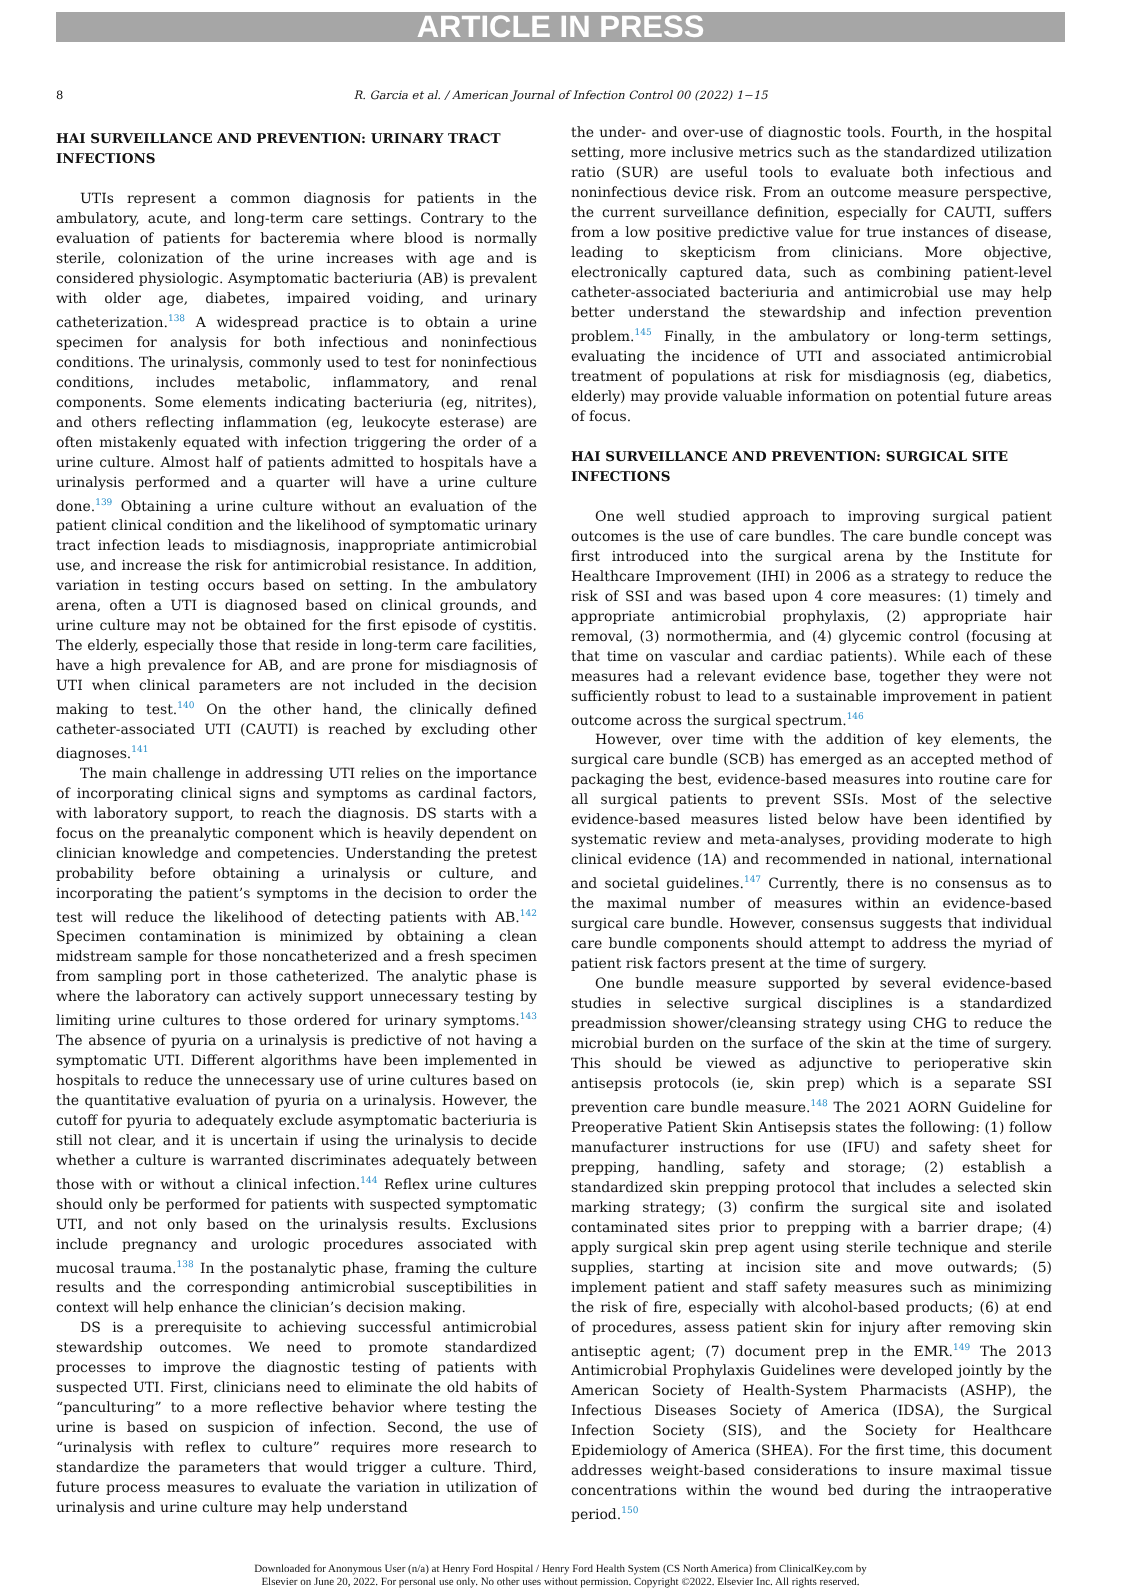ARTICLE IN PRESS
8
R. Garcia et al. / American Journal of Infection Control 00 (2022) 1−15
HAI SURVEILLANCE AND PREVENTION: URINARY TRACT INFECTIONS
UTIs represent a common diagnosis for patients in the ambulatory, acute, and long-term care settings. Contrary to the evaluation of patients for bacteremia where blood is normally sterile, colonization of the urine increases with age and is considered physiologic. Asymptomatic bacteriuria (AB) is prevalent with older age, diabetes, impaired voiding, and urinary catheterization.<sup>138</sup> A widespread practice is to obtain a urine specimen for analysis for both infectious and noninfectious conditions. The urinalysis, commonly used to test for noninfectious conditions, includes metabolic, inflammatory, and renal components. Some elements indicating bacteriuria (eg, nitrites), and others reflecting inflammation (eg, leukocyte esterase) are often mistakenly equated with infection triggering the order of a urine culture. Almost half of patients admitted to hospitals have a urinalysis performed and a quarter will have a urine culture done.<sup>139</sup> Obtaining a urine culture without an evaluation of the patient clinical condition and the likelihood of symptomatic urinary tract infection leads to misdiagnosis, inappropriate antimicrobial use, and increase the risk for antimicrobial resistance. In addition, variation in testing occurs based on setting. In the ambulatory arena, often a UTI is diagnosed based on clinical grounds, and urine culture may not be obtained for the first episode of cystitis. The elderly, especially those that reside in long-term care facilities, have a high prevalence for AB, and are prone for misdiagnosis of UTI when clinical parameters are not included in the decision making to test.<sup>140</sup> On the other hand, the clinically defined catheter-associated UTI (CAUTI) is reached by excluding other diagnoses.<sup>141</sup>
The main challenge in addressing UTI relies on the importance of incorporating clinical signs and symptoms as cardinal factors, with laboratory support, to reach the diagnosis. DS starts with a focus on the preanalytic component which is heavily dependent on clinician knowledge and competencies. Understanding the pretest probability before obtaining a urinalysis or culture, and incorporating the patient’s symptoms in the decision to order the test will reduce the likelihood of detecting patients with AB.<sup>142</sup> Specimen contamination is minimized by obtaining a clean midstream sample for those noncatheterized and a fresh specimen from sampling port in those catheterized. The analytic phase is where the laboratory can actively support unnecessary testing by limiting urine cultures to those ordered for urinary symptoms.<sup>143</sup> The absence of pyuria on a urinalysis is predictive of not having a symptomatic UTI. Different algorithms have been implemented in hospitals to reduce the unnecessary use of urine cultures based on the quantitative evaluation of pyuria on a urinalysis. However, the cutoff for pyuria to adequately exclude asymptomatic bacteriuria is still not clear, and it is uncertain if using the urinalysis to decide whether a culture is warranted discriminates adequately between those with or without a clinical infection.<sup>144</sup> Reflex urine cultures should only be performed for patients with suspected symptomatic UTI, and not only based on the urinalysis results. Exclusions include pregnancy and urologic procedures associated with mucosal trauma.<sup>138</sup> In the postanalytic phase, framing the culture results and the corresponding antimicrobial susceptibilities in context will help enhance the clinician’s decision making.
DS is a prerequisite to achieving successful antimicrobial stewardship outcomes. We need to promote standardized processes to improve the diagnostic testing of patients with suspected UTI. First, clinicians need to eliminate the old habits of “panculturing” to a more reflective behavior where testing the urine is based on suspicion of infection. Second, the use of “urinalysis with reflex to culture” requires more research to standardize the parameters that would trigger a culture. Third, future process measures to evaluate the variation in utilization of urinalysis and urine culture may help understand
the under- and over-use of diagnostic tools. Fourth, in the hospital setting, more inclusive metrics such as the standardized utilization ratio (SUR) are useful tools to evaluate both infectious and noninfectious device risk. From an outcome measure perspective, the current surveillance definition, especially for CAUTI, suffers from a low positive predictive value for true instances of disease, leading to skepticism from clinicians. More objective, electronically captured data, such as combining patient-level catheter-associated bacteriuria and antimicrobial use may help better understand the stewardship and infection prevention problem.<sup>145</sup> Finally, in the ambulatory or long-term settings, evaluating the incidence of UTI and associated antimicrobial treatment of populations at risk for misdiagnosis (eg, diabetics, elderly) may provide valuable information on potential future areas of focus.
HAI SURVEILLANCE AND PREVENTION: SURGICAL SITE INFECTIONS
One well studied approach to improving surgical patient outcomes is the use of care bundles. The care bundle concept was first introduced into the surgical arena by the Institute for Healthcare Improvement (IHI) in 2006 as a strategy to reduce the risk of SSI and was based upon 4 core measures: (1) timely and appropriate antimicrobial prophylaxis, (2) appropriate hair removal, (3) normothermia, and (4) glycemic control (focusing at that time on vascular and cardiac patients). While each of these measures had a relevant evidence base, together they were not sufficiently robust to lead to a sustainable improvement in patient outcome across the surgical spectrum.<sup>146</sup>
However, over time with the addition of key elements, the surgical care bundle (SCB) has emerged as an accepted method of packaging the best, evidence-based measures into routine care for all surgical patients to prevent SSIs. Most of the selective evidence-based measures listed below have been identified by systematic review and meta-analyses, providing moderate to high clinical evidence (1A) and recommended in national, international and societal guidelines.<sup>147</sup> Currently, there is no consensus as to the maximal number of measures within an evidence-based surgical care bundle. However, consensus suggests that individual care bundle components should attempt to address the myriad of patient risk factors present at the time of surgery.
One bundle measure supported by several evidence-based studies in selective surgical disciplines is a standardized preadmission shower/cleansing strategy using CHG to reduce the microbial burden on the surface of the skin at the time of surgery. This should be viewed as adjunctive to perioperative skin antisepsis protocols (ie, skin prep) which is a separate SSI prevention care bundle measure.<sup>148</sup> The 2021 AORN Guideline for Preoperative Patient Skin Antisepsis states the following: (1) follow manufacturer instructions for use (IFU) and safety sheet for prepping, handling, safety and storage; (2) establish a standardized skin prepping protocol that includes a selected skin marking strategy; (3) confirm the surgical site and isolated contaminated sites prior to prepping with a barrier drape; (4) apply surgical skin prep agent using sterile technique and sterile supplies, starting at incision site and move outwards; (5) implement patient and staff safety measures such as minimizing the risk of fire, especially with alcohol-based products; (6) at end of procedures, assess patient skin for injury after removing skin antiseptic agent; (7) document prep in the EMR.<sup>149</sup> The 2013 Antimicrobial Prophylaxis Guidelines were developed jointly by the American Society of Health-System Pharmacists (ASHP), the Infectious Diseases Society of America (IDSA), the Surgical Infection Society (SIS), and the Society for Healthcare Epidemiology of America (SHEA). For the first time, this document addresses weight-based considerations to insure maximal tissue concentrations within the wound bed during the intraoperative period.<sup>150</sup>
Downloaded for Anonymous User (n/a) at Henry Ford Hospital / Henry Ford Health System (CS North America) from ClinicalKey.com by
Elsevier on June 20, 2022. For personal use only. No other uses without permission. Copyright ©2022. Elsevier Inc. All rights reserved.